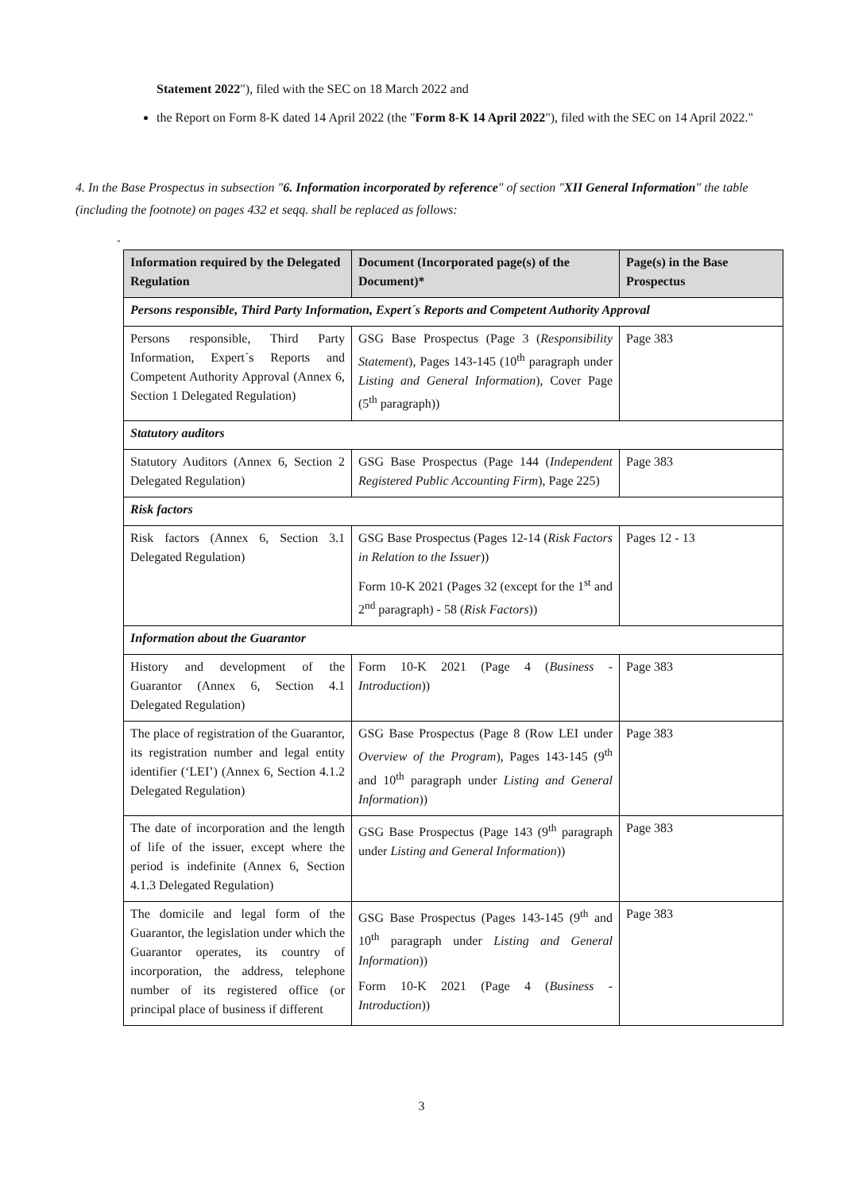Statement 2022"), filed with the SEC on 18 March 2022 and
the Report on Form 8-K dated 14 April 2022 (the "Form 8-K 14 April 2022"), filed with the SEC on 14 April 2022."
4. In the Base Prospectus in subsection "6. Information incorporated by reference" of section "XII General Information" the table (including the footnote) on pages 432 et seqq. shall be replaced as follows:
"
| Information required by the Delegated Regulation | Document (Incorporated page(s) of the Document)* | Page(s) in the Base Prospectus |
| --- | --- | --- |
| Persons responsible, Third Party Information, Expert´s Reports and Competent Authority Approval | | |
| Persons responsible, Third Party Information, Expert´s Reports and Competent Authority Approval (Annex 6, Section 1 Delegated Regulation) | GSG Base Prospectus (Page 3 ( Responsibility Statement ), Pages 143-145 (10<sup>th</sup> paragraph under Listing and General Information ), Cover Page (5<sup>th</sup> paragraph)) | Page 383 |
| Statutory auditors | | |
| Statutory Auditors (Annex 6, Section 2 Delegated Regulation) | GSG Base Prospectus (Page 144 ( Independent Registered Public Accounting Firm ), Page 225) | Page 383 |
| Risk factors | | |
| Risk factors (Annex 6, Section 3.1 Delegated Regulation) | GSG Base Prospectus (Pages 12-14 ( Risk Factors in Relation to the Issuer )) Form 10-K 2021 (Pages 32 (except for the 1<sup>st</sup> and 2<sup>nd</sup> paragraph) - 58 ( Risk Factors )) | Pages 12 - 13 |
| Information about the Guarantor | | |
| History and development of the Guarantor (Annex 6, Section 4.1 Delegated Regulation) | Form 10-K 2021 (Page 4 ( Business - Introduction )) | Page 383 |
| The place of registration of the Guarantor, its registration number and legal entity identifier (‘LEI’) (Annex 6, Section 4.1.2 Delegated Regulation) | GSG Base Prospectus (Page 8 (Row LEI under Overview of the Program ), Pages 143-145 (9<sup>th</sup> and 10<sup>th</sup> paragraph under Listing and General Information )) | Page 383 |
| The date of incorporation and the length of life of the issuer, except where the period is indefinite (Annex 6, Section 4.1.3 Delegated Regulation) | GSG Base Prospectus (Page 143 (9<sup>th</sup> paragraph under Listing and General Information )) | Page 383 |
| The domicile and legal form of the Guarantor, the legislation under which the Guarantor operates, its country of incorporation, the address, telephone number of its registered office (or principal place of business if different | GSG Base Prospectus (Pages 143-145 (9<sup>th</sup> and 10<sup>th</sup> paragraph under Listing and General Information )) Form 10-K 2021 (Page 4 ( Business - Introduction )) | Page 383 |
3